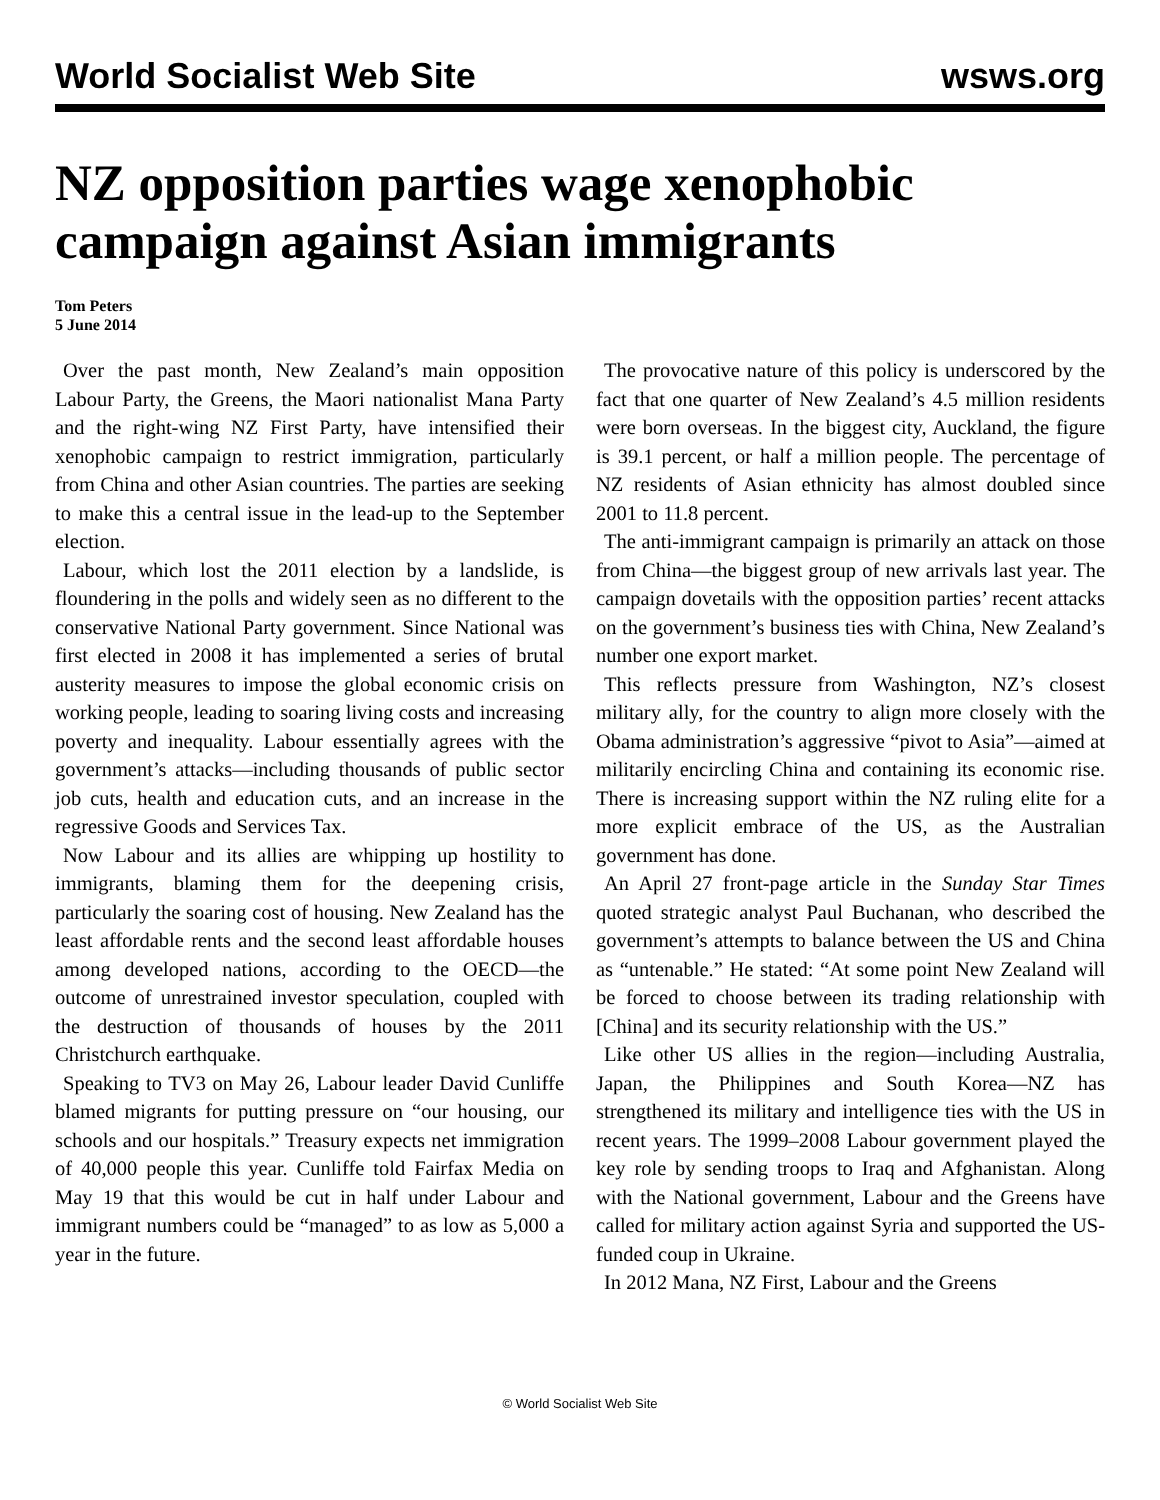World Socialist Web Site wsws.org
NZ opposition parties wage xenophobic campaign against Asian immigrants
Tom Peters
5 June 2014
Over the past month, New Zealand’s main opposition Labour Party, the Greens, the Maori nationalist Mana Party and the right-wing NZ First Party, have intensified their xenophobic campaign to restrict immigration, particularly from China and other Asian countries. The parties are seeking to make this a central issue in the lead-up to the September election.
Labour, which lost the 2011 election by a landslide, is floundering in the polls and widely seen as no different to the conservative National Party government. Since National was first elected in 2008 it has implemented a series of brutal austerity measures to impose the global economic crisis on working people, leading to soaring living costs and increasing poverty and inequality. Labour essentially agrees with the government’s attacks—including thousands of public sector job cuts, health and education cuts, and an increase in the regressive Goods and Services Tax.
Now Labour and its allies are whipping up hostility to immigrants, blaming them for the deepening crisis, particularly the soaring cost of housing. New Zealand has the least affordable rents and the second least affordable houses among developed nations, according to the OECD—the outcome of unrestrained investor speculation, coupled with the destruction of thousands of houses by the 2011 Christchurch earthquake.
Speaking to TV3 on May 26, Labour leader David Cunliffe blamed migrants for putting pressure on “our housing, our schools and our hospitals.” Treasury expects net immigration of 40,000 people this year. Cunliffe told Fairfax Media on May 19 that this would be cut in half under Labour and immigrant numbers could be “managed” to as low as 5,000 a year in the future.
The provocative nature of this policy is underscored by the fact that one quarter of New Zealand’s 4.5 million residents were born overseas. In the biggest city, Auckland, the figure is 39.1 percent, or half a million people. The percentage of NZ residents of Asian ethnicity has almost doubled since 2001 to 11.8 percent.
The anti-immigrant campaign is primarily an attack on those from China—the biggest group of new arrivals last year. The campaign dovetails with the opposition parties’ recent attacks on the government’s business ties with China, New Zealand’s number one export market.
This reflects pressure from Washington, NZ’s closest military ally, for the country to align more closely with the Obama administration’s aggressive “pivot to Asia”—aimed at militarily encircling China and containing its economic rise. There is increasing support within the NZ ruling elite for a more explicit embrace of the US, as the Australian government has done.
An April 27 front-page article in the Sunday Star Times quoted strategic analyst Paul Buchanan, who described the government’s attempts to balance between the US and China as “untenable.” He stated: “At some point New Zealand will be forced to choose between its trading relationship with [China] and its security relationship with the US.”
Like other US allies in the region—including Australia, Japan, the Philippines and South Korea—NZ has strengthened its military and intelligence ties with the US in recent years. The 1999–2008 Labour government played the key role by sending troops to Iraq and Afghanistan. Along with the National government, Labour and the Greens have called for military action against Syria and supported the US-funded coup in Ukraine.
In 2012 Mana, NZ First, Labour and the Greens
© World Socialist Web Site